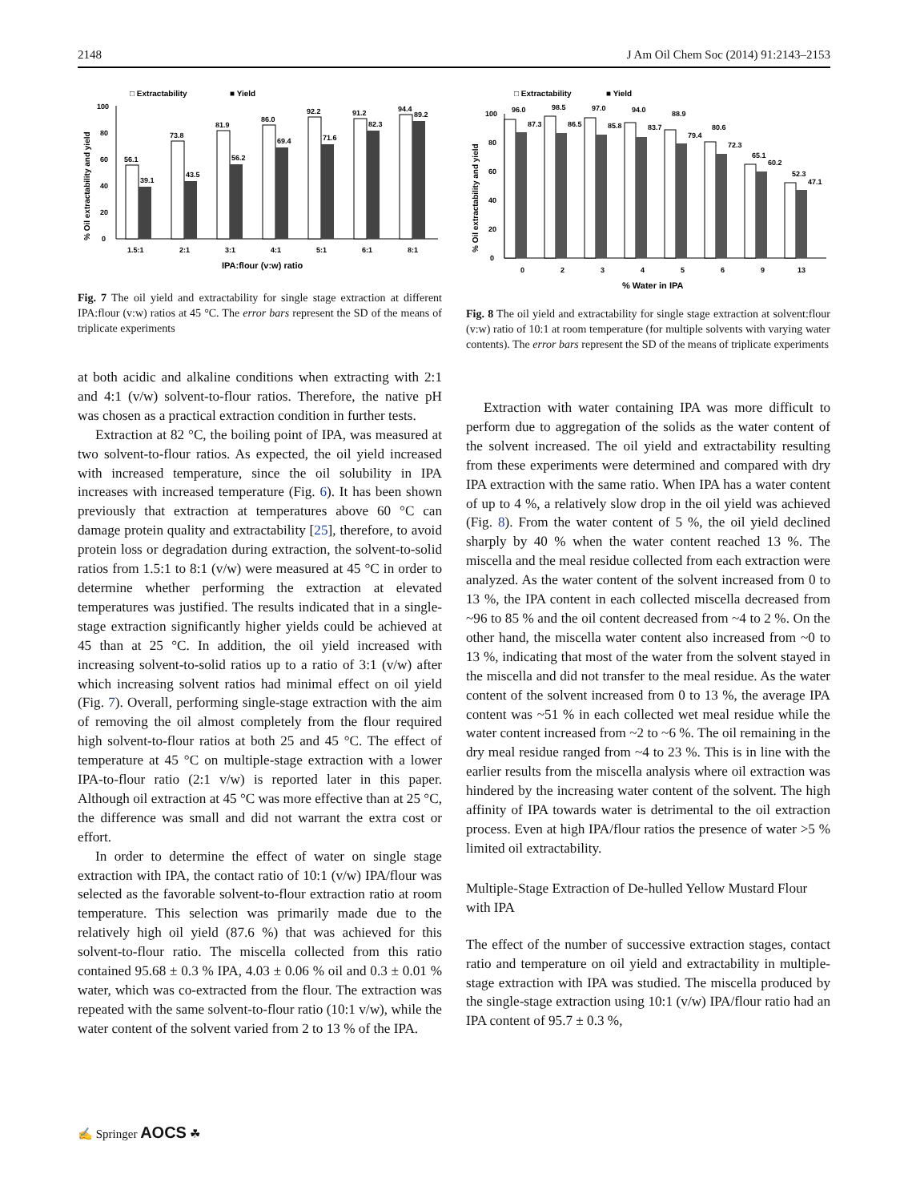2148 J Am Oil Chem Soc (2014) 91:2143–2153
□ Extractability
■ Yield
% Oil extractability and yield
0
20
40
60
80
100
56.1
39.1
73.8
43.5
81.9
56.2
86.0
69.4
92.2
71.6
91.2
82.3
94.4
89.2
1.5:1
2:1
3:1
4:1
5:1
6:1
8:1
IPA:flour (v:w) ratio
Fig. 7 The oil yield and extractability for single stage extraction at different IPA:flour (v:w) ratios at 45 °C. The error bars represent the SD of the means of triplicate experiments
at both acidic and alkaline conditions when extracting with 2:1 and 4:1 (v/w) solvent-to-flour ratios. Therefore, the native pH was chosen as a practical extraction condition in further tests.
Extraction at 82 °C, the boiling point of IPA, was measured at two solvent-to-flour ratios. As expected, the oil yield increased with increased temperature, since the oil solubility in IPA increases with increased temperature (Fig. 6). It has been shown previously that extraction at temperatures above 60 °C can damage protein quality and extractability [25], therefore, to avoid protein loss or degradation during extraction, the solvent-to-solid ratios from 1.5:1 to 8:1 (v/w) were measured at 45 °C in order to determine whether performing the extraction at elevated temperatures was justified. The results indicated that in a single-stage extraction significantly higher yields could be achieved at 45 than at 25 °C. In addition, the oil yield increased with increasing solvent-to-solid ratios up to a ratio of 3:1 (v/w) after which increasing solvent ratios had minimal effect on oil yield (Fig. 7). Overall, performing single-stage extraction with the aim of removing the oil almost completely from the flour required high solvent-to-flour ratios at both 25 and 45 °C. The effect of temperature at 45 °C on multiple-stage extraction with a lower IPA-to-flour ratio (2:1 v/w) is reported later in this paper. Although oil extraction at 45 °C was more effective than at 25 °C, the difference was small and did not warrant the extra cost or effort.
In order to determine the effect of water on single stage extraction with IPA, the contact ratio of 10:1 (v/w) IPA/flour was selected as the favorable solvent-to-flour extraction ratio at room temperature. This selection was primarily made due to the relatively high oil yield (87.6 %) that was achieved for this solvent-to-flour ratio. The miscella collected from this ratio contained 95.68 ± 0.3 % IPA, 4.03 ± 0.06 % oil and 0.3 ± 0.01 % water, which was co-extracted from the flour. The extraction was repeated with the same solvent-to-flour ratio (10:1 v/w), while the water content of the solvent varied from 2 to 13 % of the IPA.
□ Extractability
■ Yield
% Oil extractability and yield
0
20
40
60
80
100
96.0
87.3
98.5
86.5
97.0
85.8
94.0
83.7
88.9
79.4
80.6
72.3
65.1
60.2
52.3
47.1
0
2
3
4
5
6
9
13
% Water in IPA
Fig. 8 The oil yield and extractability for single stage extraction at solvent:flour (v:w) ratio of 10:1 at room temperature (for multiple solvents with varying water contents). The error bars represent the SD of the means of triplicate experiments
Extraction with water containing IPA was more difficult to perform due to aggregation of the solids as the water content of the solvent increased. The oil yield and extractability resulting from these experiments were determined and compared with dry IPA extraction with the same ratio. When IPA has a water content of up to 4 %, a relatively slow drop in the oil yield was achieved (Fig. 8). From the water content of 5 %, the oil yield declined sharply by 40 % when the water content reached 13 %. The miscella and the meal residue collected from each extraction were analyzed. As the water content of the solvent increased from 0 to 13 %, the IPA content in each collected miscella decreased from ~96 to 85 % and the oil content decreased from ~4 to 2 %. On the other hand, the miscella water content also increased from ~0 to 13 %, indicating that most of the water from the solvent stayed in the miscella and did not transfer to the meal residue. As the water content of the solvent increased from 0 to 13 %, the average IPA content was ~51 % in each collected wet meal residue while the water content increased from ~2 to ~6 %. The oil remaining in the dry meal residue ranged from ~4 to 23 %. This is in line with the earlier results from the miscella analysis where oil extraction was hindered by the increasing water content of the solvent. The high affinity of IPA towards water is detrimental to the oil extraction process. Even at high IPA/flour ratios the presence of water >5 % limited oil extractability.
Multiple-Stage Extraction of De-hulled Yellow Mustard Flour with IPA
The effect of the number of successive extraction stages, contact ratio and temperature on oil yield and extractability in multiple-stage extraction with IPA was studied. The miscella produced by the single-stage extraction using 10:1 (v/w) IPA/flour ratio had an IPA content of 95.7 ± 0.3 %,
✍ Springer AOCS ☘